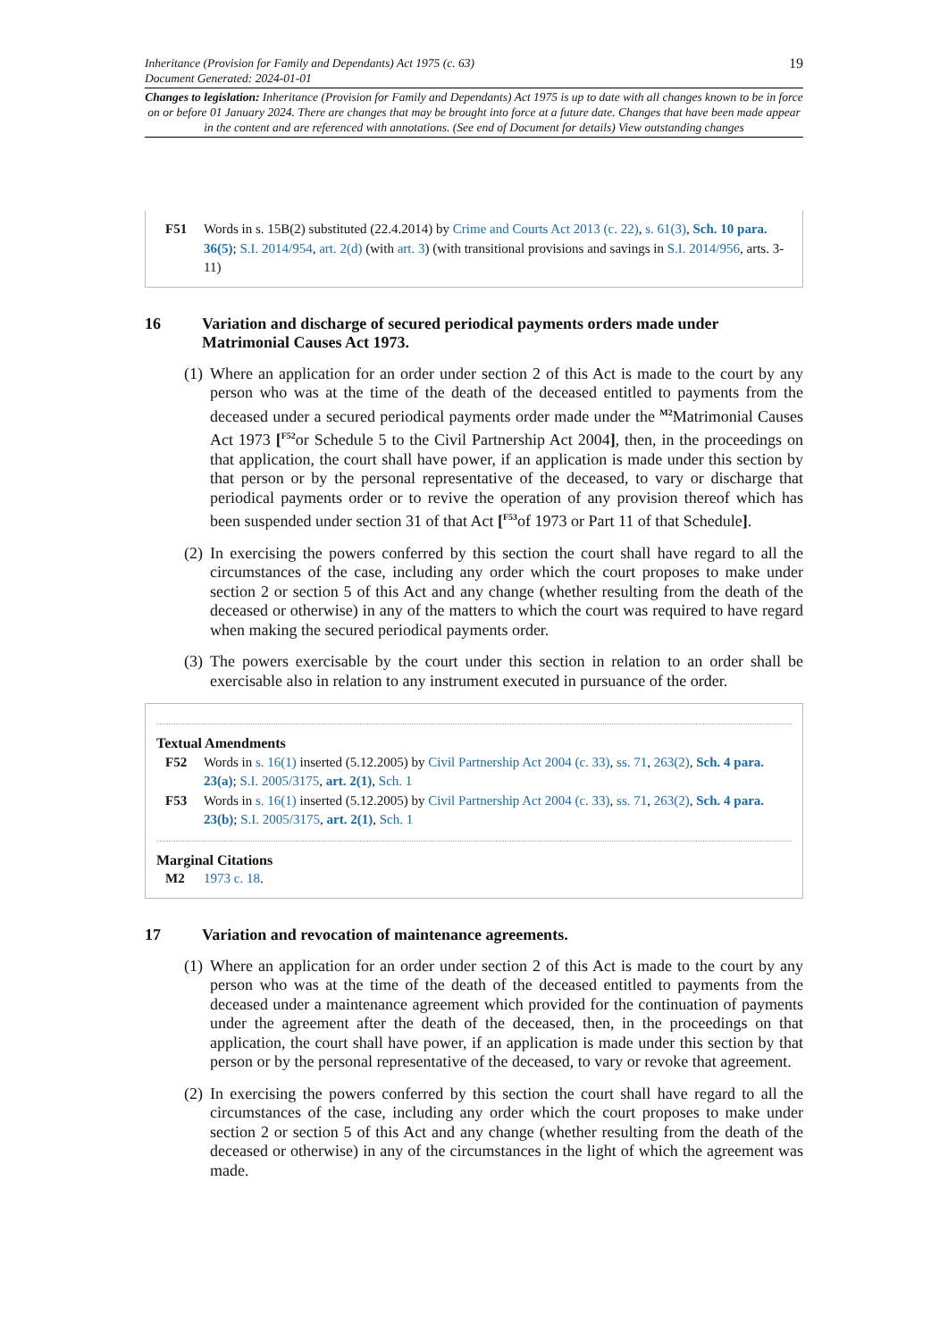Inheritance (Provision for Family and Dependants) Act 1975 (c. 63)
Document Generated: 2024-01-01
19
Changes to legislation: Inheritance (Provision for Family and Dependants) Act 1975 is up to date with all changes known to be in force on or before 01 January 2024. There are changes that may be brought into force at a future date. Changes that have been made appear in the content and are referenced with annotations. (See end of Document for details) View outstanding changes
F51 Words in s. 15B(2) substituted (22.4.2014) by Crime and Courts Act 2013 (c. 22), s. 61(3), Sch. 10 para. 36(5); S.I. 2014/954, art. 2(d) (with art. 3) (with transitional provisions and savings in S.I. 2014/956, arts. 3-11)
16 Variation and discharge of secured periodical payments orders made under Matrimonial Causes Act 1973.
(1) Where an application for an order under section 2 of this Act is made to the court by any person who was at the time of the death of the deceased entitled to payments from the deceased under a secured periodical payments order made under the <sup>M2</sup>Matrimonial Causes Act 1973 [<sup>F52</sup>or Schedule 5 to the Civil Partnership Act 2004], then, in the proceedings on that application, the court shall have power, if an application is made under this section by that person or by the personal representative of the deceased, to vary or discharge that periodical payments order or to revive the operation of any provision thereof which has been suspended under section 31 of that Act [<sup>F53</sup>of 1973 or Part 11 of that Schedule].
(2) In exercising the powers conferred by this section the court shall have regard to all the circumstances of the case, including any order which the court proposes to make under section 2 or section 5 of this Act and any change (whether resulting from the death of the deceased or otherwise) in any of the matters to which the court was required to have regard when making the secured periodical payments order.
(3) The powers exercisable by the court under this section in relation to an order shall be exercisable also in relation to any instrument executed in pursuance of the order.
Textual Amendments
F52 Words in s. 16(1) inserted (5.12.2005) by Civil Partnership Act 2004 (c. 33), ss. 71, 263(2), Sch. 4 para. 23(a); S.I. 2005/3175, art. 2(1), Sch. 1
F53 Words in s. 16(1) inserted (5.12.2005) by Civil Partnership Act 2004 (c. 33), ss. 71, 263(2), Sch. 4 para. 23(b); S.I. 2005/3175, art. 2(1), Sch. 1
Marginal Citations
M2 1973 c. 18.
17 Variation and revocation of maintenance agreements.
(1) Where an application for an order under section 2 of this Act is made to the court by any person who was at the time of the death of the deceased entitled to payments from the deceased under a maintenance agreement which provided for the continuation of payments under the agreement after the death of the deceased, then, in the proceedings on that application, the court shall have power, if an application is made under this section by that person or by the personal representative of the deceased, to vary or revoke that agreement.
(2) In exercising the powers conferred by this section the court shall have regard to all the circumstances of the case, including any order which the court proposes to make under section 2 or section 5 of this Act and any change (whether resulting from the death of the deceased or otherwise) in any of the circumstances in the light of which the agreement was made.